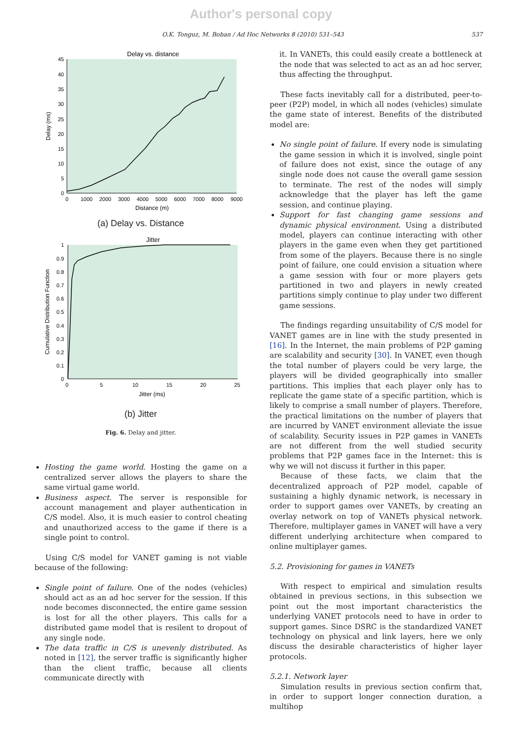Author's personal copy
O.K. Tonguz, M. Boban / Ad Hoc Networks 8 (2010) 531–543 537
Delay vs. distance
0
5
10
15
20
25
30
35
40
45
0
1000
2000
3000
4000
5000
6000
7000
8000
9000
Distance (m)
Delay (ms)
(a) Delay vs. Distance
Jitter
0
0.1
0.2
0.3
0.4
0.5
0.6
0.7
0.8
0.9
1
0
5
10
15
20
25
Jitter (ms)
Cumulative Distribution Function
(b) Jitter
Fig. 6. Delay and jitter.
Hosting the game world. Hosting the game on a centralized server allows the players to share the same virtual game world.
Business aspect. The server is responsible for account management and player authentication in C/S model. Also, it is much easier to control cheating and unauthorized access to the game if there is a single point to control.
Using C/S model for VANET gaming is not viable because of the following:
Single point of failure. One of the nodes (vehicles) should act as an ad hoc server for the session. If this node becomes disconnected, the entire game session is lost for all the other players. This calls for a distributed game model that is resilent to dropout of any single node.
The data traffic in C/S is unevenly distributed. As noted in [12], the server traffic is significantly higher than the client traffic, because all clients communicate directly with
it. In VANETs, this could easily create a bottleneck at the node that was selected to act as an ad hoc server, thus affecting the throughput.
These facts inevitably call for a distributed, peer-to-peer (P2P) model, in which all nodes (vehicles) simulate the game state of interest. Benefits of the distributed model are:
No single point of failure. If every node is simulating the game session in which it is involved, single point of failure does not exist, since the outage of any single node does not cause the overall game session to terminate. The rest of the nodes will simply acknowledge that the player has left the game session, and continue playing.
Support for fast changing game sessions and dynamic physical environment. Using a distributed model, players can continue interacting with other players in the game even when they get partitioned from some of the players. Because there is no single point of failure, one could envision a situation where a game session with four or more players gets partitioned in two and players in newly created partitions simply continue to play under two different game sessions.
The findings regarding unsuitability of C/S model for VANET games are in line with the study presented in [16]. In the Internet, the main problems of P2P gaming are scalability and security [30]. In VANET, even though the total number of players could be very large, the players will be divided geographically into smaller partitions. This implies that each player only has to replicate the game state of a specific partition, which is likely to comprise a small number of players. Therefore, the practical limitations on the number of players that are incurred by VANET environment alleviate the issue of scalability. Security issues in P2P games in VANETs are not different from the well studied security problems that P2P games face in the Internet: this is why we will not discuss it further in this paper.
Because of these facts, we claim that the decentralized approach of P2P model, capable of sustaining a highly dynamic network, is necessary in order to support games over VANETs, by creating an overlay network on top of VANETs physical network. Therefore, multiplayer games in VANET will have a very different underlying architecture when compared to online multiplayer games.
5.2. Provisioning for games in VANETs
With respect to empirical and simulation results obtained in previous sections, in this subsection we point out the most important characteristics the underlying VANET protocols need to have in order to support games. Since DSRC is the standardized VANET technology on physical and link layers, here we only discuss the desirable characteristics of higher layer protocols.
5.2.1. Network layer
Simulation results in previous section confirm that, in order to support longer connection duration, a multihop